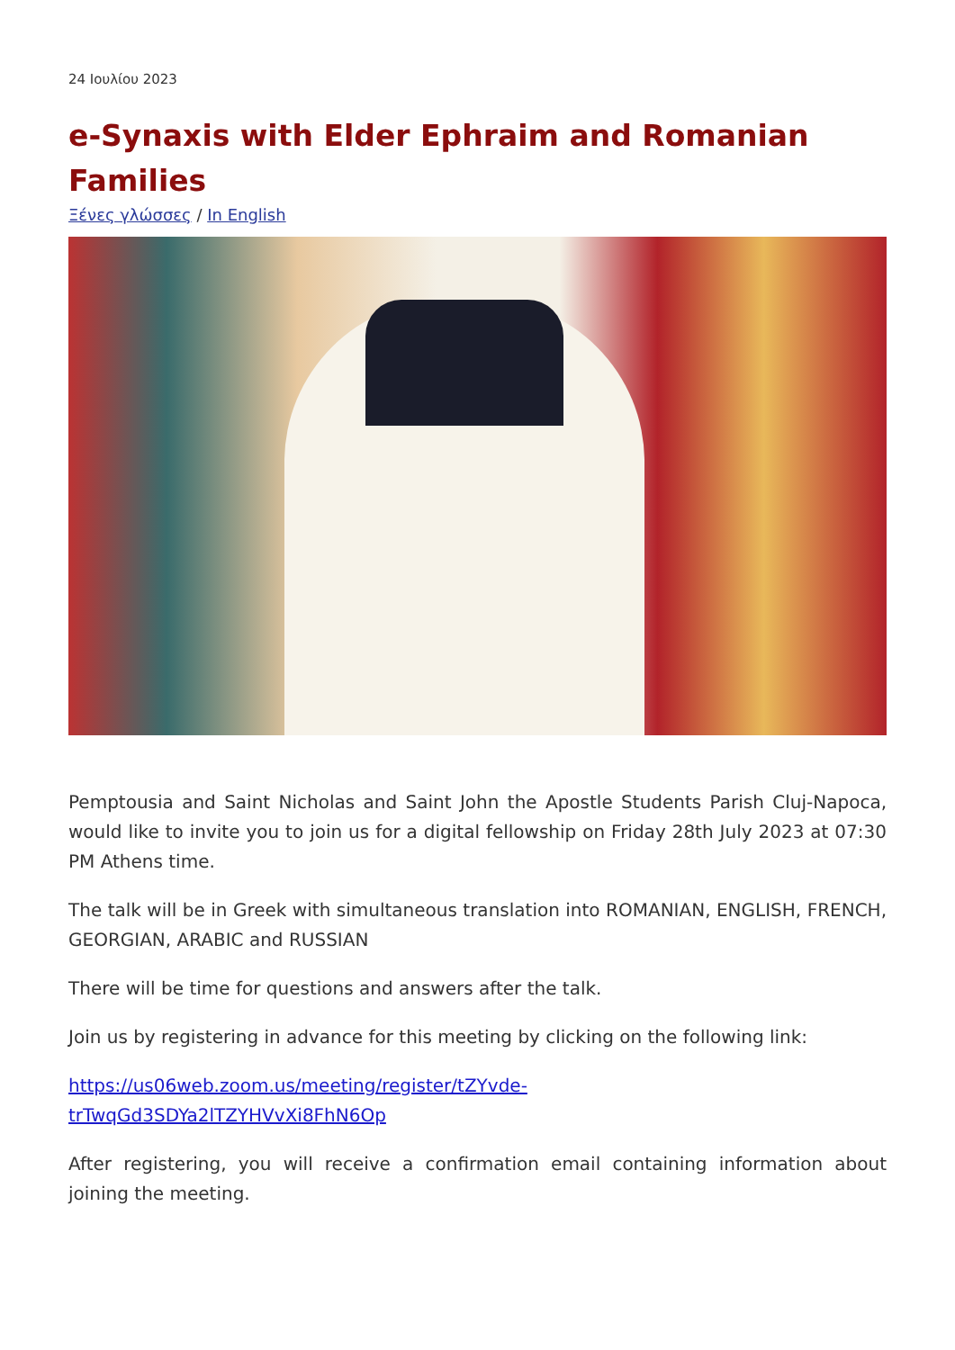24 Ιουλίου 2023
e-Synaxis with Elder Ephraim and Romanian Families
Ξένες γλώσσες / In English
Pemptousia and Saint Nicholas and Saint John the Apostle Students Parish Cluj-Napoca, would like to invite you to join us for a digital fellowship on Friday 28th July 2023 at 07:30 PM Athens time.
The talk will be in Greek with simultaneous translation into ROMANIAN, ENGLISH, FRENCH, GEORGIAN, ARABIC and RUSSIAN
There will be time for questions and answers after the talk.
Join us by registering in advance for this meeting by clicking on the following link:
https://us06web.zoom.us/meeting/register/tZYvde-
trTwqGd3SDYa2lTZYHVvXi8FhN6Op
After registering, you will receive a confirmation email containing information about joining the meeting.